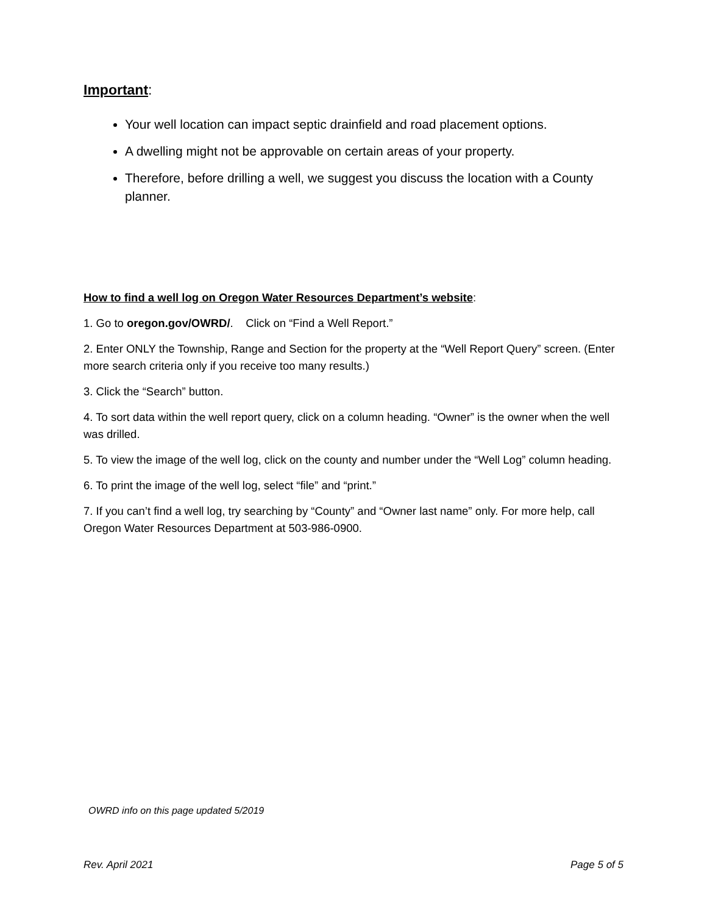Important:
Your well location can impact septic drainfield and road placement options.
A dwelling might not be approvable on certain areas of your property.
Therefore, before drilling a well, we suggest you discuss the location with a County planner.
How to find a well log on Oregon Water Resources Department’s website:
1. Go to oregon.gov/OWRD/. Click on “Find a Well Report.”
2. Enter ONLY the Township, Range and Section for the property at the “Well Report Query” screen. (Enter more search criteria only if you receive too many results.)
3. Click the “Search” button.
4. To sort data within the well report query, click on a column heading. “Owner” is the owner when the well was drilled.
5. To view the image of the well log, click on the county and number under the “Well Log” column heading.
6. To print the image of the well log, select “file” and “print.”
7. If you can’t find a well log, try searching by “County” and “Owner last name” only. For more help, call Oregon Water Resources Department at 503-986-0900.
OWRD info on this page updated 5/2019
Rev. April 2021 Page 5 of 5